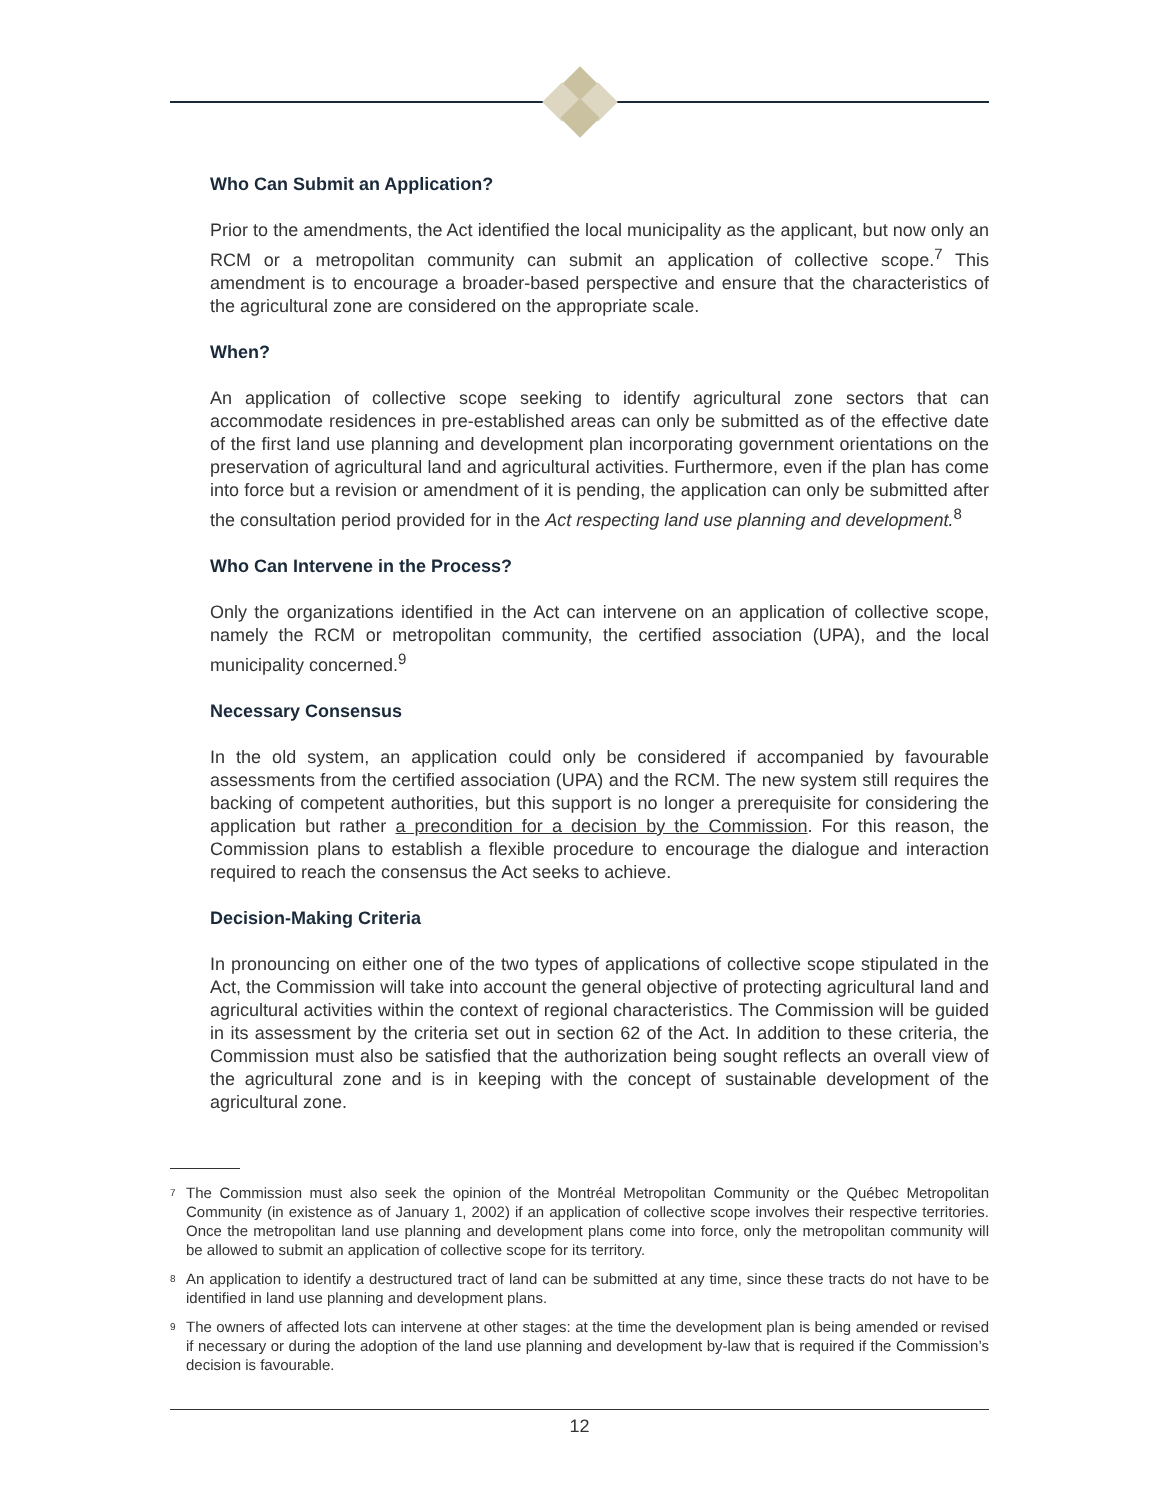Who Can Submit an Application?
Prior to the amendments, the Act identified the local municipality as the applicant, but now only an RCM or a metropolitan community can submit an application of collective scope.<sup>7</sup> This amendment is to encourage a broader-based perspective and ensure that the characteristics of the agricultural zone are considered on the appropriate scale.
When?
An application of collective scope seeking to identify agricultural zone sectors that can accommodate residences in pre-established areas can only be submitted as of the effective date of the first land use planning and development plan incorporating government orientations on the preservation of agricultural land and agricultural activities. Furthermore, even if the plan has come into force but a revision or amendment of it is pending, the application can only be submitted after the consultation period provided for in the Act respecting land use planning and development.<sup>8</sup>
Who Can Intervene in the Process?
Only the organizations identified in the Act can intervene on an application of collective scope, namely the RCM or metropolitan community, the certified association (UPA), and the local municipality concerned.<sup>9</sup>
Necessary Consensus
In the old system, an application could only be considered if accompanied by favourable assessments from the certified association (UPA) and the RCM. The new system still requires the backing of competent authorities, but this support is no longer a prerequisite for considering the application but rather a precondition for a decision by the Commission. For this reason, the Commission plans to establish a flexible procedure to encourage the dialogue and interaction required to reach the consensus the Act seeks to achieve.
Decision-Making Criteria
In pronouncing on either one of the two types of applications of collective scope stipulated in the Act, the Commission will take into account the general objective of protecting agricultural land and agricultural activities within the context of regional characteristics. The Commission will be guided in its assessment by the criteria set out in section 62 of the Act. In addition to these criteria, the Commission must also be satisfied that the authorization being sought reflects an overall view of the agricultural zone and is in keeping with the concept of sustainable development of the agricultural zone.
<sup>7</sup> The Commission must also seek the opinion of the Montréal Metropolitan Community or the Québec Metropolitan Community (in existence as of January 1, 2002) if an application of collective scope involves their respective territories. Once the metropolitan land use planning and development plans come into force, only the metropolitan community will be allowed to submit an application of collective scope for its territory.
<sup>8</sup> An application to identify a destructured tract of land can be submitted at any time, since these tracts do not have to be identified in land use planning and development plans.
<sup>9</sup> The owners of affected lots can intervene at other stages: at the time the development plan is being amended or revised if necessary or during the adoption of the land use planning and development by-law that is required if the Commission’s decision is favourable.
12